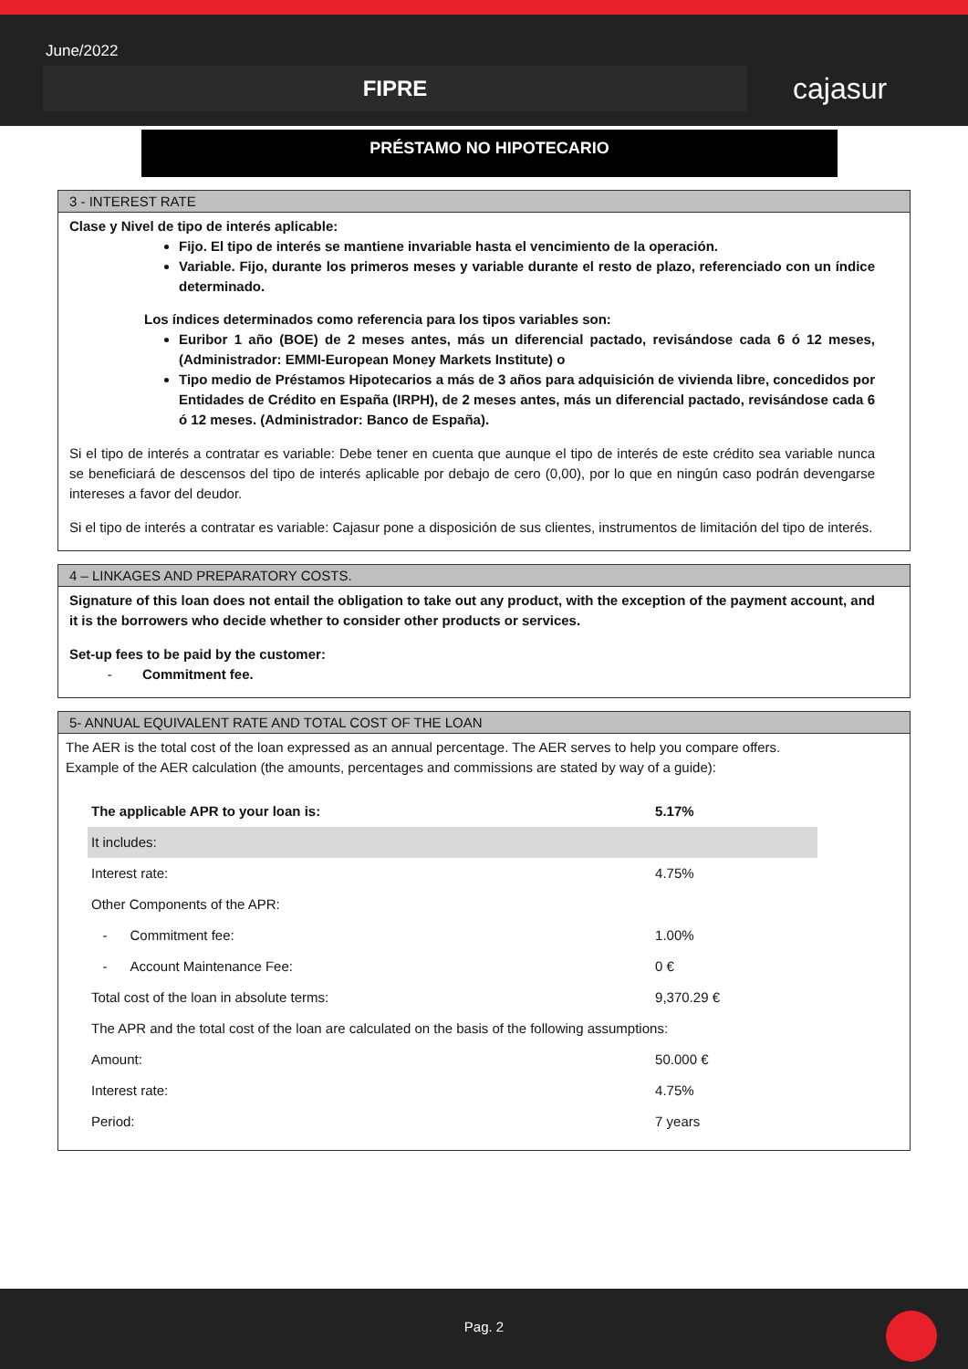June/2022
FIPRE
cajasur
PRÉSTAMO NO HIPOTECARIO
3 - INTEREST RATE
Clase y Nivel de tipo de interés aplicable:
Fijo. El tipo de interés se mantiene invariable hasta el vencimiento de la operación.
Variable. Fijo, durante los primeros meses y variable durante el resto de plazo, referenciado con un índice determinado.
Los índices determinados como referencia para los tipos variables son:
Euribor 1 año (BOE) de 2 meses antes, más un diferencial pactado, revisándose cada 6 ó 12 meses, (Administrador: EMMI-European Money Markets Institute) o
Tipo medio de Préstamos Hipotecarios a más de 3 años para adquisición de vivienda libre, concedidos por Entidades de Crédito en España (IRPH), de 2 meses antes, más un diferencial pactado, revisándose cada 6 ó 12 meses. (Administrador: Banco de España).
Si el tipo de interés a contratar es variable: Debe tener en cuenta que aunque el tipo de interés de este crédito sea variable nunca se beneficiará de descensos del tipo de interés aplicable por debajo de cero (0,00), por lo que en ningún caso podrán devengarse intereses a favor del deudor.
Si el tipo de interés a contratar es variable: Cajasur pone a disposición de sus clientes, instrumentos de limitación del tipo de interés.
4 – LINKAGES AND PREPARATORY COSTS.
Signature of this loan does not entail the obligation to take out any product, with the exception of the payment account, and it is the borrowers who decide whether to consider other products or services.
Set-up fees to be paid by the customer:
- Commitment fee.
5- ANNUAL EQUIVALENT RATE AND TOTAL COST OF THE LOAN
The AER is the total cost of the loan expressed as an annual percentage. The AER serves to help you compare offers.
Example of the AER calculation (the amounts, percentages and commissions are stated by way of a guide):
| The applicable APR to your loan is: | 5.17% |
| It includes: | |
| Interest rate: | 4.75% |
| Other Components of the APR: | |
| - Commitment fee: | 1.00% |
| - Account Maintenance Fee: | 0 € |
| Total cost of the loan in absolute terms: | 9,370.29 € |
| The APR and the total cost of the loan are calculated on the basis of the following assumptions: | |
| Amount: | 50.000 € |
| Interest rate: | 4.75% |
| Period: | 7 years |
Pag. 2